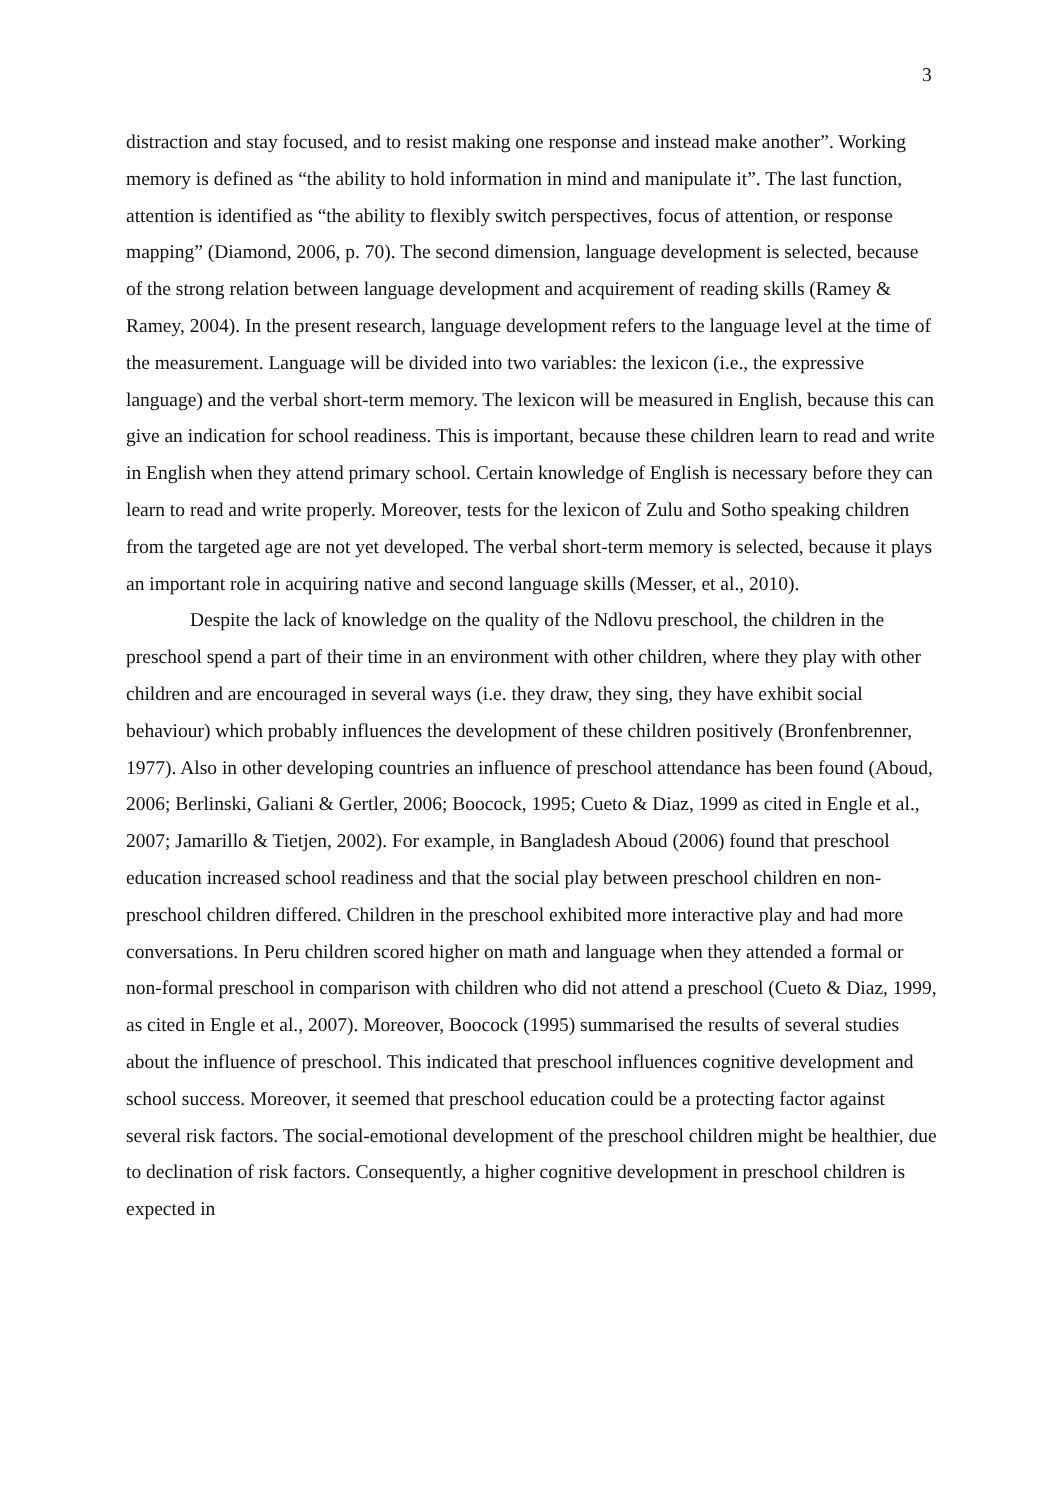3
distraction and stay focused, and to resist making one response and instead make another”. Working memory is defined as “the ability to hold information in mind and manipulate it”. The last function, attention is identified as “the ability to flexibly switch perspectives, focus of attention, or response mapping” (Diamond, 2006, p. 70). The second dimension, language development is selected, because of the strong relation between language development and acquirement of reading skills (Ramey & Ramey, 2004). In the present research, language development refers to the language level at the time of the measurement. Language will be divided into two variables: the lexicon (i.e., the expressive language) and the verbal short-term memory. The lexicon will be measured in English, because this can give an indication for school readiness. This is important, because these children learn to read and write in English when they attend primary school. Certain knowledge of English is necessary before they can learn to read and write properly. Moreover, tests for the lexicon of Zulu and Sotho speaking children from the targeted age are not yet developed. The verbal short-term memory is selected, because it plays an important role in acquiring native and second language skills (Messer, et al., 2010).
Despite the lack of knowledge on the quality of the Ndlovu preschool, the children in the preschool spend a part of their time in an environment with other children, where they play with other children and are encouraged in several ways (i.e. they draw, they sing, they have exhibit social behaviour) which probably influences the development of these children positively (Bronfenbrenner, 1977). Also in other developing countries an influence of preschool attendance has been found (Aboud, 2006; Berlinski, Galiani & Gertler, 2006; Boocock, 1995; Cueto & Diaz, 1999 as cited in Engle et al., 2007; Jamarillo & Tietjen, 2002). For example, in Bangladesh Aboud (2006) found that preschool education increased school readiness and that the social play between preschool children en non-preschool children differed. Children in the preschool exhibited more interactive play and had more conversations. In Peru children scored higher on math and language when they attended a formal or non-formal preschool in comparison with children who did not attend a preschool (Cueto & Diaz, 1999, as cited in Engle et al., 2007). Moreover, Boocock (1995) summarised the results of several studies about the influence of preschool. This indicated that preschool influences cognitive development and school success. Moreover, it seemed that preschool education could be a protecting factor against several risk factors. The social-emotional development of the preschool children might be healthier, due to declination of risk factors. Consequently, a higher cognitive development in preschool children is expected in